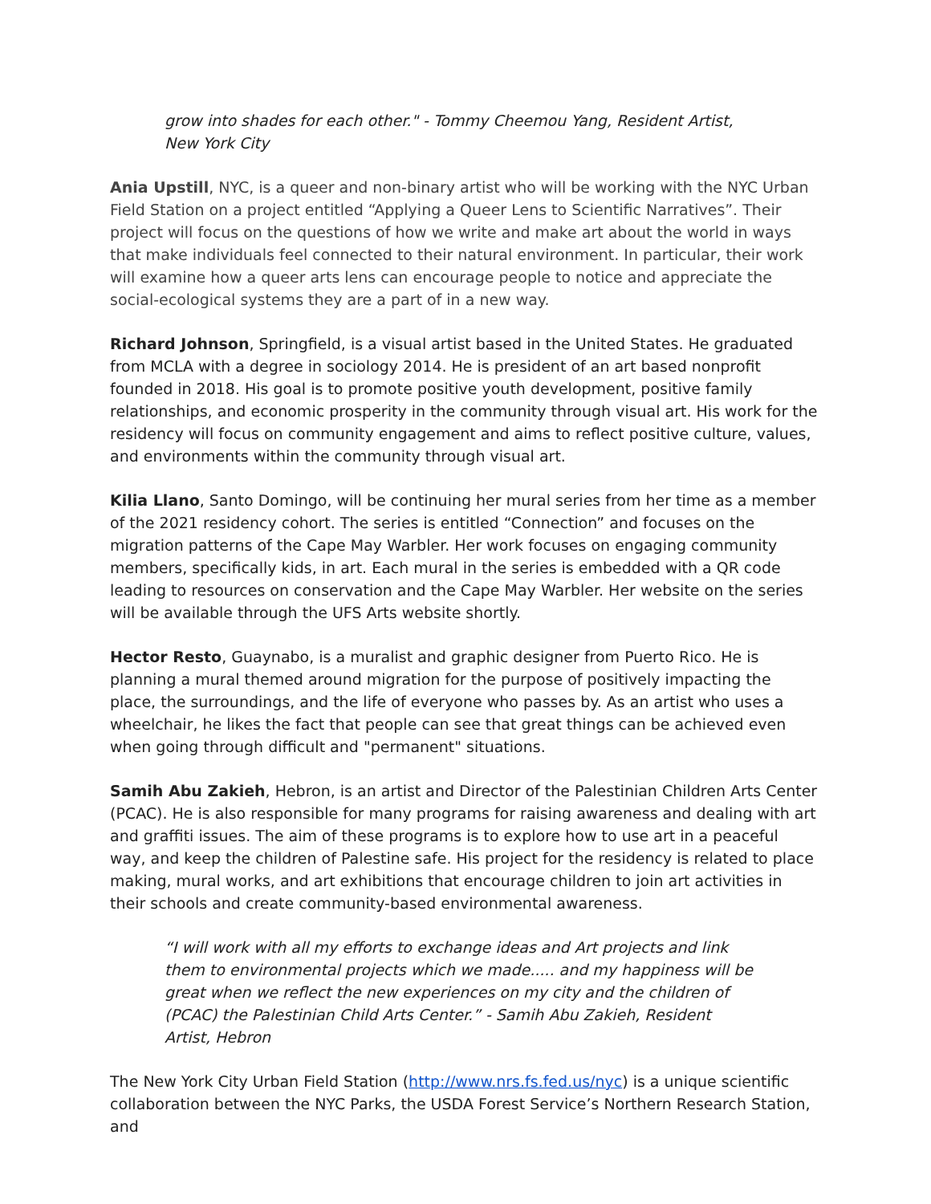grow into shades for each other." - Tommy Cheemou Yang, Resident Artist, New York City
Ania Upstill, NYC, is a queer and non-binary artist who will be working with the NYC Urban Field Station on a project entitled “Applying a Queer Lens to Scientific Narratives”. Their project will focus on the questions of how we write and make art about the world in ways that make individuals feel connected to their natural environment. In particular, their work will examine how a queer arts lens can encourage people to notice and appreciate the social-ecological systems they are a part of in a new way.
Richard Johnson, Springfield, is a visual artist based in the United States. He graduated from MCLA with a degree in sociology 2014. He is president of an art based nonprofit founded in 2018. His goal is to promote positive youth development, positive family relationships, and economic prosperity in the community through visual art. His work for the residency will focus on community engagement and aims to reflect positive culture, values, and environments within the community through visual art.
Kilia Llano, Santo Domingo, will be continuing her mural series from her time as a member of the 2021 residency cohort. The series is entitled “Connection” and focuses on the migration patterns of the Cape May Warbler. Her work focuses on engaging community members, specifically kids, in art. Each mural in the series is embedded with a QR code leading to resources on conservation and the Cape May Warbler. Her website on the series will be available through the UFS Arts website shortly.
Hector Resto, Guaynabo, is a muralist and graphic designer from Puerto Rico. He is planning a mural themed around migration for the purpose of positively impacting the place, the surroundings, and the life of everyone who passes by. As an artist who uses a wheelchair, he likes the fact that people can see that great things can be achieved even when going through difficult and "permanent" situations.
Samih Abu Zakieh, Hebron, is an artist and Director of the Palestinian Children Arts Center (PCAC). He is also responsible for many programs for raising awareness and dealing with art and graffiti issues. The aim of these programs is to explore how to use art in a peaceful way, and keep the children of Palestine safe. His project for the residency is related to place making, mural works, and art exhibitions that encourage children to join art activities in their schools and create community-based environmental awareness.
“I will work with all my efforts to exchange ideas and Art projects and link them to environmental projects which we made..... and my happiness will be great when we reflect the new experiences on my city and the children of (PCAC) the Palestinian Child Arts Center.” - Samih Abu Zakieh, Resident Artist, Hebron
The New York City Urban Field Station (http://www.nrs.fs.fed.us/nyc) is a unique scientific collaboration between the NYC Parks, the USDA Forest Service’s Northern Research Station, and